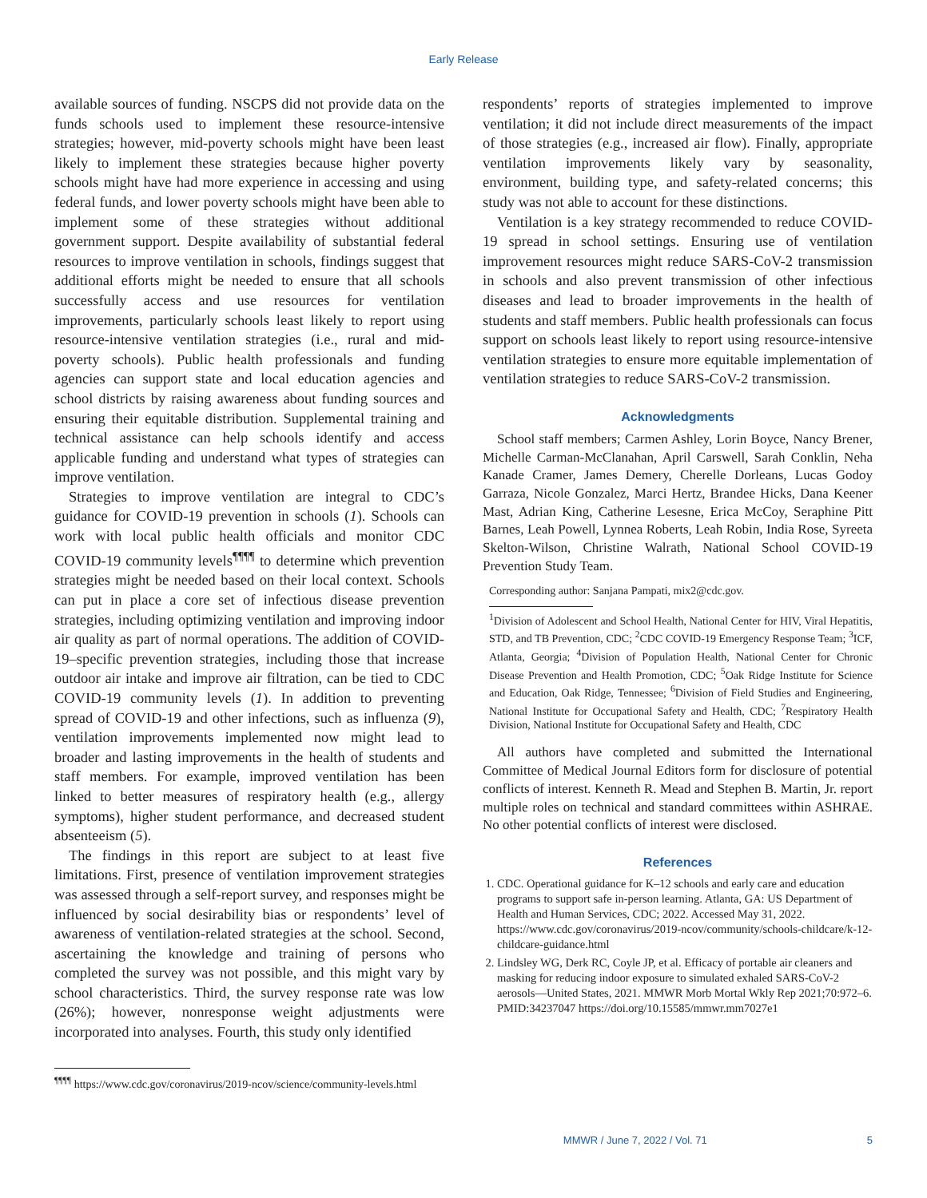Early Release
available sources of funding. NSCPS did not provide data on the funds schools used to implement these resource-intensive strategies; however, mid-poverty schools might have been least likely to implement these strategies because higher poverty schools might have had more experience in accessing and using federal funds, and lower poverty schools might have been able to implement some of these strategies without additional government support. Despite availability of substantial federal resources to improve ventilation in schools, findings suggest that additional efforts might be needed to ensure that all schools successfully access and use resources for ventilation improvements, particularly schools least likely to report using resource-intensive ventilation strategies (i.e., rural and mid-poverty schools). Public health professionals and funding agencies can support state and local education agencies and school districts by raising awareness about funding sources and ensuring their equitable distribution. Supplemental training and technical assistance can help schools identify and access applicable funding and understand what types of strategies can improve ventilation.
Strategies to improve ventilation are integral to CDC’s guidance for COVID-19 prevention in schools (1). Schools can work with local public health officials and monitor CDC COVID-19 community levels<sup>¶¶¶¶</sup> to determine which prevention strategies might be needed based on their local context. Schools can put in place a core set of infectious disease prevention strategies, including optimizing ventilation and improving indoor air quality as part of normal operations. The addition of COVID-19–specific prevention strategies, including those that increase outdoor air intake and improve air filtration, can be tied to CDC COVID-19 community levels (1). In addition to preventing spread of COVID-19 and other infections, such as influenza (9), ventilation improvements implemented now might lead to broader and lasting improvements in the health of students and staff members. For example, improved ventilation has been linked to better measures of respiratory health (e.g., allergy symptoms), higher student performance, and decreased student absenteeism (5).
The findings in this report are subject to at least five limitations. First, presence of ventilation improvement strategies was assessed through a self-report survey, and responses might be influenced by social desirability bias or respondents’ level of awareness of ventilation-related strategies at the school. Second, ascertaining the knowledge and training of persons who completed the survey was not possible, and this might vary by school characteristics. Third, the survey response rate was low (26%); however, nonresponse weight adjustments were incorporated into analyses. Fourth, this study only identified
<sup>¶¶¶¶</sup> https://www.cdc.gov/coronavirus/2019-ncov/science/community-levels.html
respondents’ reports of strategies implemented to improve ventilation; it did not include direct measurements of the impact of those strategies (e.g., increased air flow). Finally, appropriate ventilation improvements likely vary by seasonality, environment, building type, and safety-related concerns; this study was not able to account for these distinctions.
Ventilation is a key strategy recommended to reduce COVID-19 spread in school settings. Ensuring use of ventilation improvement resources might reduce SARS-CoV-2 transmission in schools and also prevent transmission of other infectious diseases and lead to broader improvements in the health of students and staff members. Public health professionals can focus support on schools least likely to report using resource-intensive ventilation strategies to ensure more equitable implementation of ventilation strategies to reduce SARS-CoV-2 transmission.
Acknowledgments
School staff members; Carmen Ashley, Lorin Boyce, Nancy Brener, Michelle Carman-McClanahan, April Carswell, Sarah Conklin, Neha Kanade Cramer, James Demery, Cherelle Dorleans, Lucas Godoy Garraza, Nicole Gonzalez, Marci Hertz, Brandee Hicks, Dana Keener Mast, Adrian King, Catherine Lesesne, Erica McCoy, Seraphine Pitt Barnes, Leah Powell, Lynnea Roberts, Leah Robin, India Rose, Syreeta Skelton-Wilson, Christine Walrath, National School COVID-19 Prevention Study Team.
Corresponding author: Sanjana Pampati, mix2@cdc.gov.
<sup>1</sup> Division of Adolescent and School Health, National Center for HIV, Viral Hepatitis, STD, and TB Prevention, CDC; <sup>2</sup>CDC COVID-19 Emergency Response Team; <sup>3</sup>ICF, Atlanta, Georgia; <sup>4</sup>Division of Population Health, National Center for Chronic Disease Prevention and Health Promotion, CDC; <sup>5</sup>Oak Ridge Institute for Science and Education, Oak Ridge, Tennessee; <sup>6</sup>Division of Field Studies and Engineering, National Institute for Occupational Safety and Health, CDC; <sup>7</sup>Respiratory Health Division, National Institute for Occupational Safety and Health, CDC
All authors have completed and submitted the International Committee of Medical Journal Editors form for disclosure of potential conflicts of interest. Kenneth R. Mead and Stephen B. Martin, Jr. report multiple roles on technical and standard committees within ASHRAE. No other potential conflicts of interest were disclosed.
References
1. CDC. Operational guidance for K–12 schools and early care and education programs to support safe in-person learning. Atlanta, GA: US Department of Health and Human Services, CDC; 2022. Accessed May 31, 2022. https://www.cdc.gov/coronavirus/2019-ncov/community/schools-childcare/k-12-childcare-guidance.html
2. Lindsley WG, Derk RC, Coyle JP, et al. Efficacy of portable air cleaners and masking for reducing indoor exposure to simulated exhaled SARS-CoV-2 aerosols—United States, 2021. MMWR Morb Mortal Wkly Rep 2021;70:972–6. PMID:34237047 https://doi.org/10.15585/mmwr.mm7027e1
MMWR / June 7, 2022 / Vol. 71 5